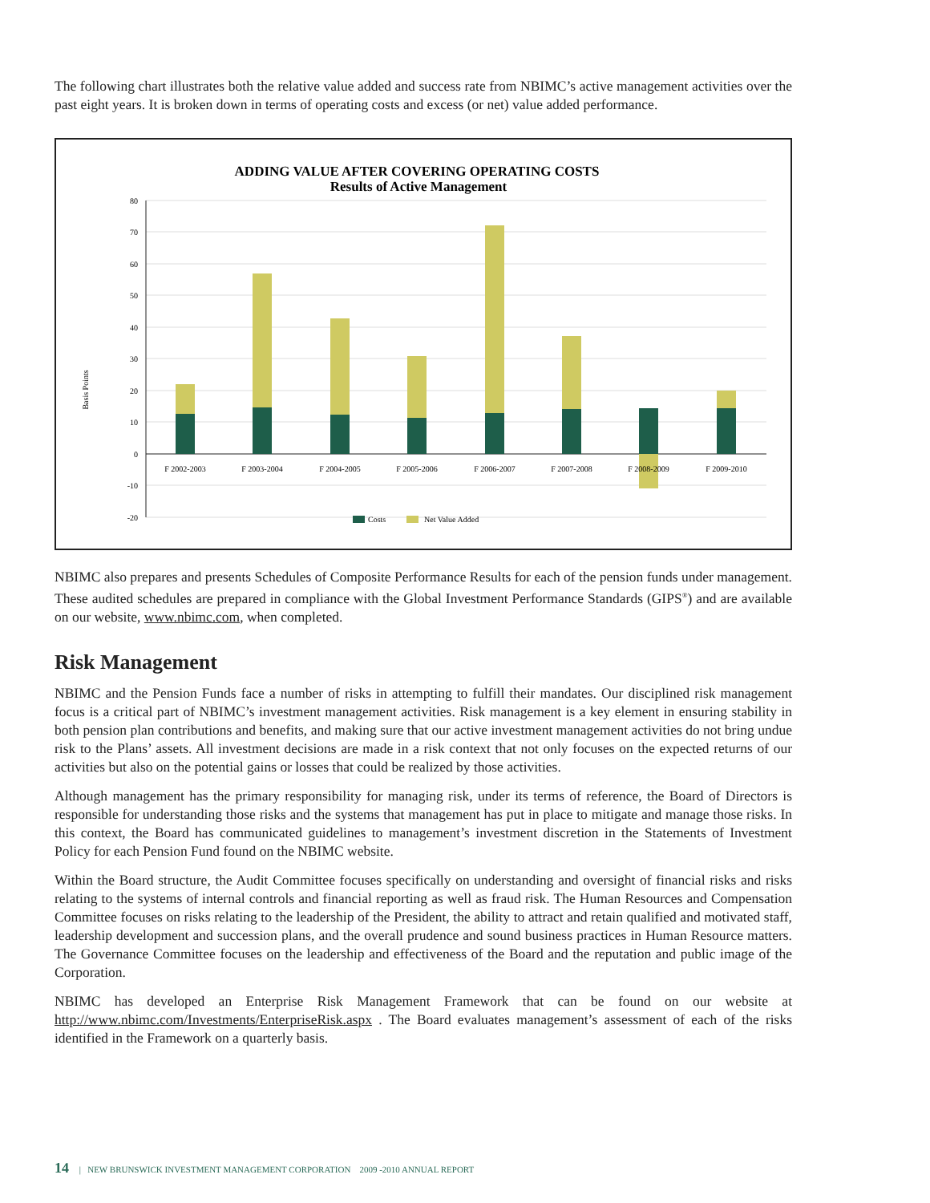The following chart illustrates both the relative value added and success rate from NBIMC’s active management activities over the past eight years. It is broken down in terms of operating costs and excess (or net) value added performance.
ADDING VALUE AFTER COVERING OPERATING COSTS
Results of Active Management
Basis Points
80
70
60
50
40
30
20
10
0
-10
-20
F 2002-2003
F 2003-2004
F 2004-2005
F 2005-2006
F 2006-2007
F 2007-2008
F 2008-2009
F 2009-2010
Costs
Net Value Added
NBIMC also prepares and presents Schedules of Composite Performance Results for each of the pension funds under management. These audited schedules are prepared in compliance with the Global Investment Performance Standards (GIPS<sup>®</sup>) and are available on our website, www.nbimc.com, when completed.
Risk Management
NBIMC and the Pension Funds face a number of risks in attempting to fulfill their mandates. Our disciplined risk management focus is a critical part of NBIMC’s investment management activities. Risk management is a key element in ensuring stability in both pension plan contributions and benefits, and making sure that our active investment management activities do not bring undue risk to the Plans’ assets. All investment decisions are made in a risk context that not only focuses on the expected returns of our activities but also on the potential gains or losses that could be realized by those activities.
Although management has the primary responsibility for managing risk, under its terms of reference, the Board of Directors is responsible for understanding those risks and the systems that management has put in place to mitigate and manage those risks. In this context, the Board has communicated guidelines to management’s investment discretion in the Statements of Investment Policy for each Pension Fund found on the NBIMC website.
Within the Board structure, the Audit Committee focuses specifically on understanding and oversight of financial risks and risks relating to the systems of internal controls and financial reporting as well as fraud risk. The Human Resources and Compensation Committee focuses on risks relating to the leadership of the President, the ability to attract and retain qualified and motivated staff, leadership development and succession plans, and the overall prudence and sound business practices in Human Resource matters. The Governance Committee focuses on the leadership and effectiveness of the Board and the reputation and public image of the Corporation.
NBIMC has developed an Enterprise Risk Management Framework that can be found on our website at http://www.nbimc.com/Investments/EnterpriseRisk.aspx . The Board evaluates management’s assessment of each of the risks identified in the Framework on a quarterly basis.
14 | NEW BRUNSWICK INVESTMENT MANAGEMENT CORPORATION 2009 -2010 ANNUAL REPORT